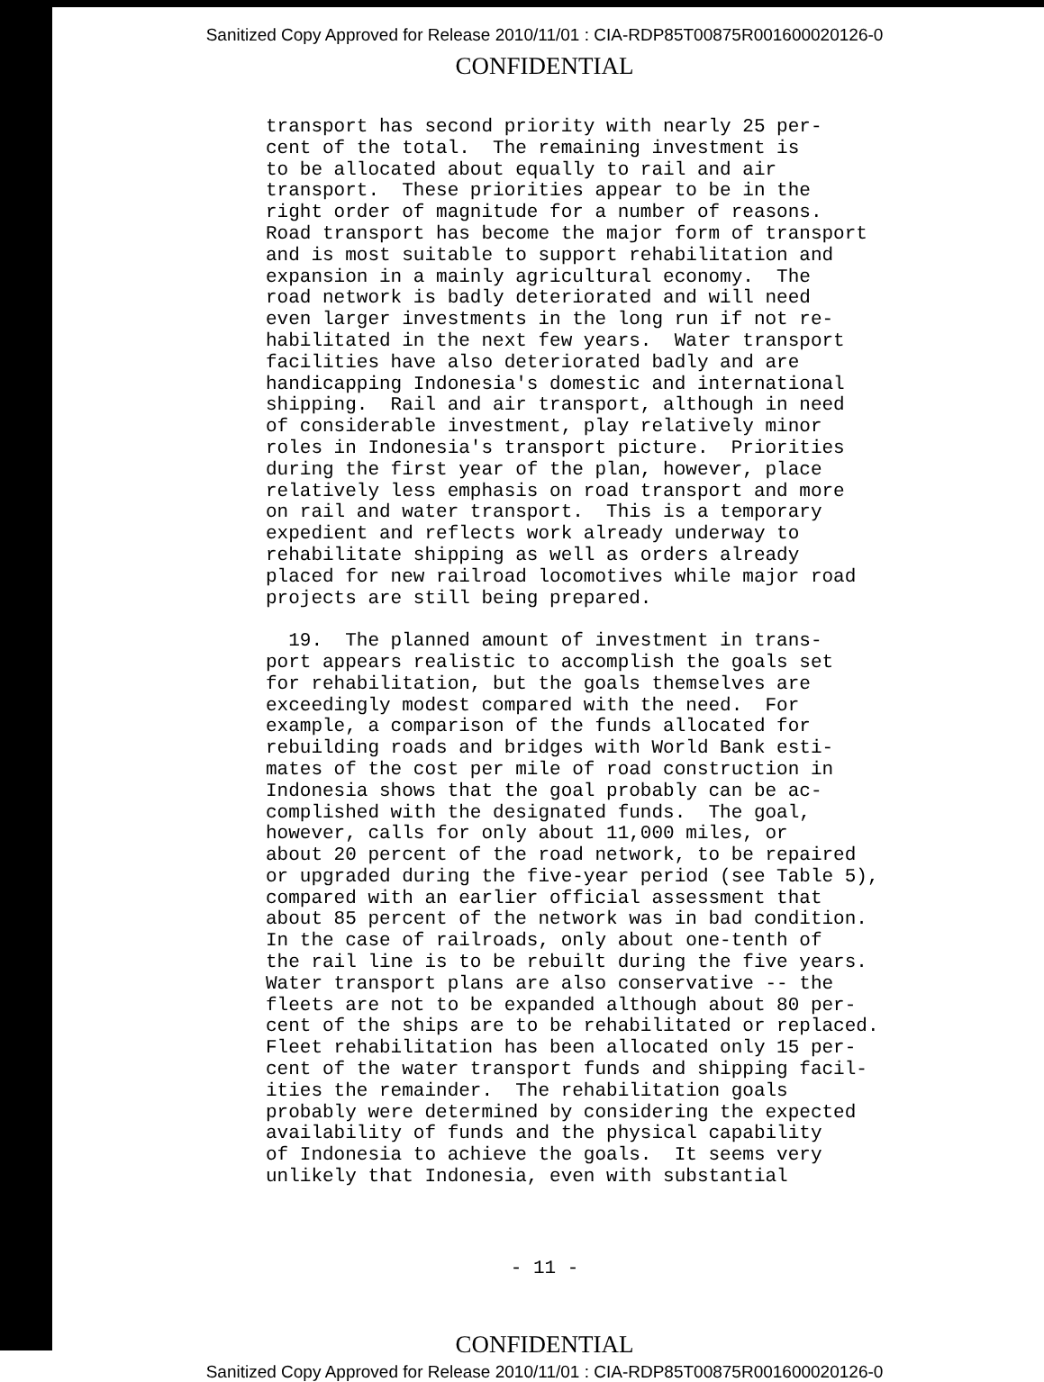Sanitized Copy Approved for Release 2010/11/01 : CIA-RDP85T00875R001600020126-0
CONFIDENTIAL
transport has second priority with nearly 25 per- cent of the total. The remaining investment is to be allocated about equally to rail and air transport. These priorities appear to be in the right order of magnitude for a number of reasons. Road transport has become the major form of transport and is most suitable to support rehabilitation and expansion in a mainly agricultural economy. The road network is badly deteriorated and will need even larger investments in the long run if not re- habilitated in the next few years. Water transport facilities have also deteriorated badly and are handicapping Indonesia's domestic and international shipping. Rail and air transport, although in need of considerable investment, play relatively minor roles in Indonesia's transport picture. Priorities during the first year of the plan, however, place relatively less emphasis on road transport and more on rail and water transport. This is a temporary expedient and reflects work already underway to rehabilitate shipping as well as orders already placed for new railroad locomotives while major road projects are still being prepared. 19. The planned amount of investment in trans- port appears realistic to accomplish the goals set for rehabilitation, but the goals themselves are exceedingly modest compared with the need. For example, a comparison of the funds allocated for rebuilding roads and bridges with World Bank esti- mates of the cost per mile of road construction in Indonesia shows that the goal probably can be ac- complished with the designated funds. The goal, however, calls for only about 11,000 miles, or about 20 percent of the road network, to be repaired or upgraded during the five-year period (see Table 5), compared with an earlier official assessment that about 85 percent of the network was in bad condition. In the case of railroads, only about one-tenth of the rail line is to be rebuilt during the five years. Water transport plans are also conservative -- the fleets are not to be expanded although about 80 per- cent of the ships are to be rehabilitated or replaced. Fleet rehabilitation has been allocated only 15 per- cent of the water transport funds and shipping facil- ities the remainder. The rehabilitation goals probably were determined by considering the expected availability of funds and the physical capability of Indonesia to achieve the goals. It seems very unlikely that Indonesia, even with substantial
- 11 -
CONFIDENTIAL
Sanitized Copy Approved for Release 2010/11/01 : CIA-RDP85T00875R001600020126-0